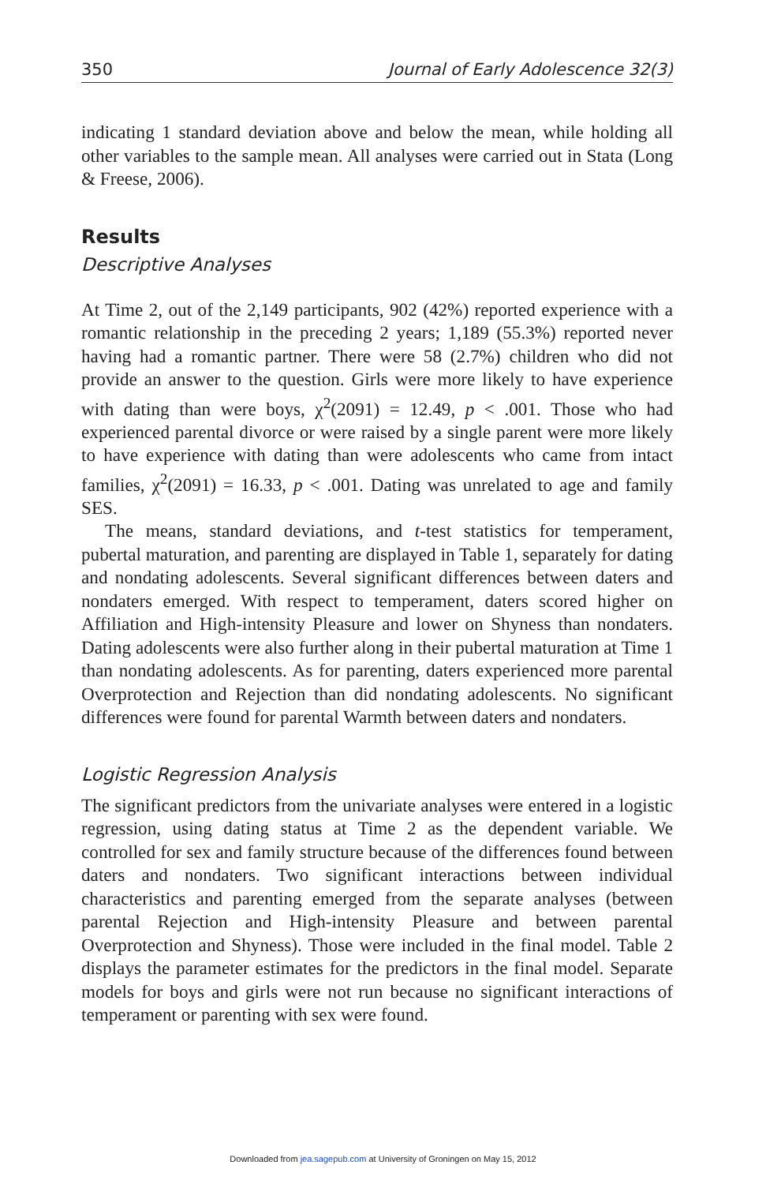350 Journal of Early Adolescence 32(3)
indicating 1 standard deviation above and below the mean, while holding all other variables to the sample mean. All analyses were carried out in Stata (Long & Freese, 2006).
Results
Descriptive Analyses
At Time 2, out of the 2,149 participants, 902 (42%) reported experience with a romantic relationship in the preceding 2 years; 1,189 (55.3%) reported never having had a romantic partner. There were 58 (2.7%) children who did not provide an answer to the question. Girls were more likely to have experience with dating than were boys, χ<sup>2</sup>(2091) = 12.49, p < .001. Those who had experienced parental divorce or were raised by a single parent were more likely to have experience with dating than were adolescents who came from intact families, χ<sup>2</sup>(2091) = 16.33, p < .001. Dating was unrelated to age and family SES.
The means, standard deviations, and t-test statistics for temperament, pubertal maturation, and parenting are displayed in Table 1, separately for dating and nondating adolescents. Several significant differences between daters and nondaters emerged. With respect to temperament, daters scored higher on Affiliation and High-intensity Pleasure and lower on Shyness than nondaters. Dating adolescents were also further along in their pubertal maturation at Time 1 than nondating adolescents. As for parenting, daters experienced more parental Overprotection and Rejection than did nondating adolescents. No significant differences were found for parental Warmth between daters and nondaters.
Logistic Regression Analysis
The significant predictors from the univariate analyses were entered in a logistic regression, using dating status at Time 2 as the dependent variable. We controlled for sex and family structure because of the differences found between daters and nondaters. Two significant interactions between individual characteristics and parenting emerged from the separate analyses (between parental Rejection and High-intensity Pleasure and between parental Overprotection and Shyness). Those were included in the final model. Table 2 displays the parameter estimates for the predictors in the final model. Separate models for boys and girls were not run because no significant interactions of temperament or parenting with sex were found.
Downloaded from jea.sagepub.com at University of Groningen on May 15, 2012